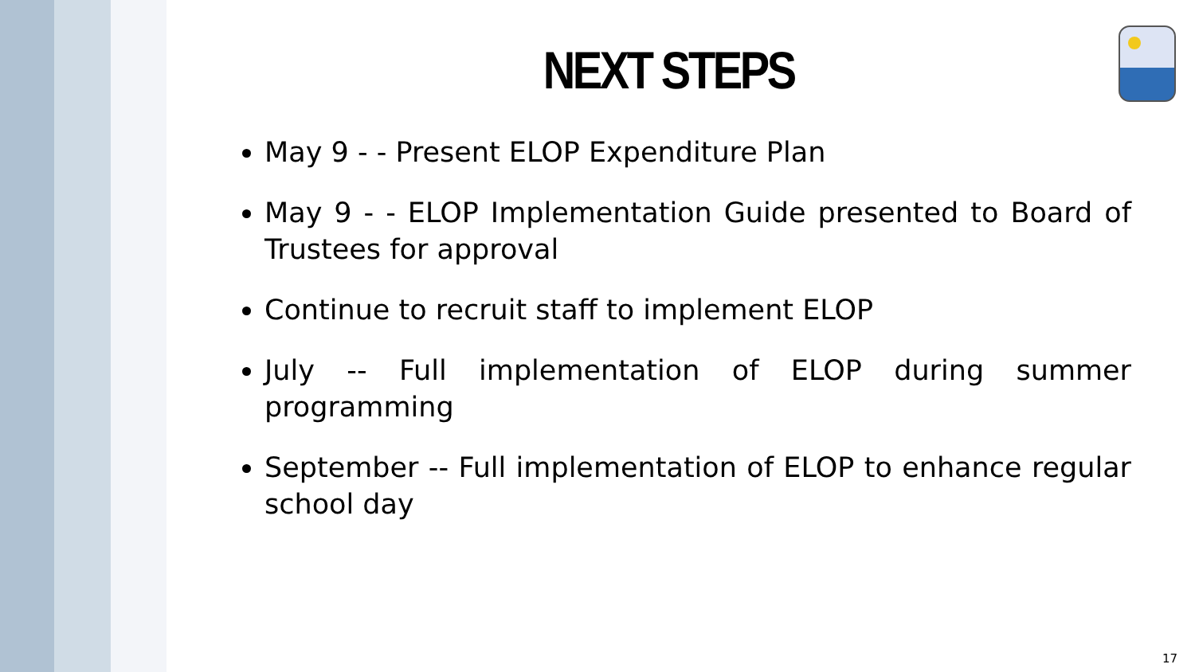NEXT STEPS
May 9 - - Present ELOP Expenditure Plan
May 9 - - ELOP Implementation Guide presented to Board of Trustees for approval
Continue to recruit staff to implement ELOP
July -- Full implementation of ELOP during summer programming
September -- Full implementation of ELOP to enhance regular school day
17